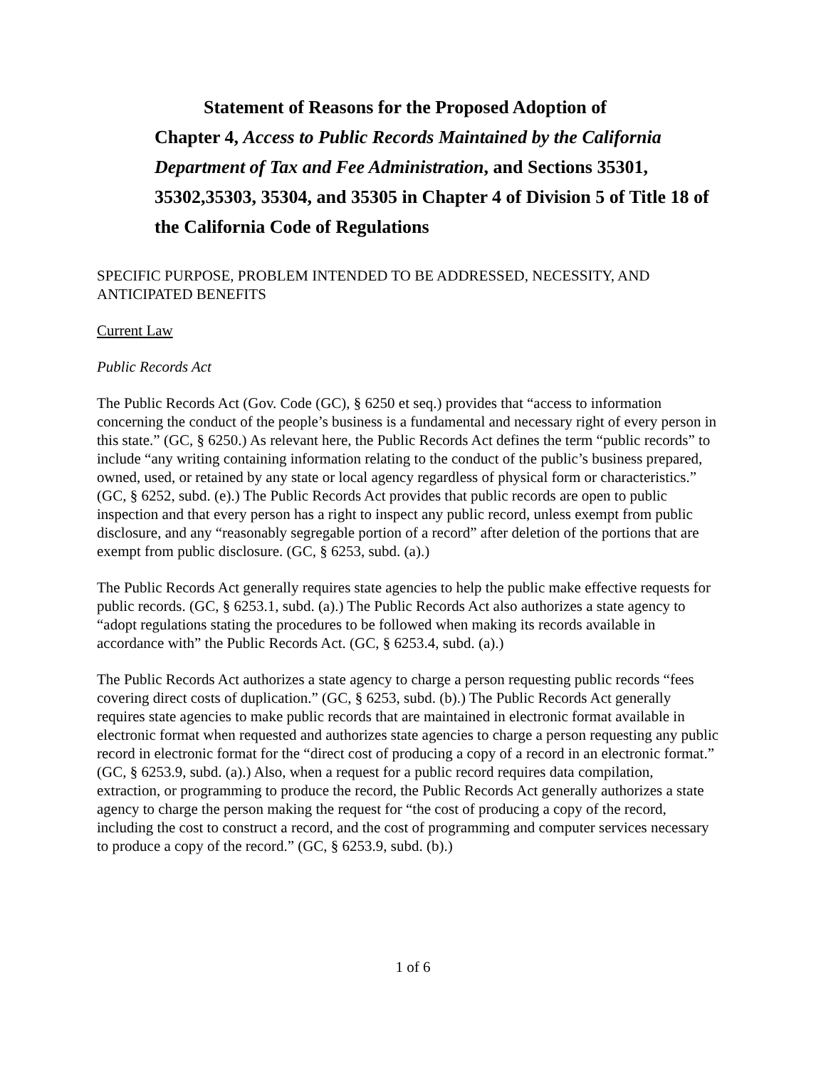Statement of Reasons for the Proposed Adoption of
Chapter 4, Access to Public Records Maintained by the California Department of Tax and Fee Administration, and Sections 35301, 35302,35303, 35304, and 35305 in Chapter 4 of Division 5 of Title 18 of the California Code of Regulations
SPECIFIC PURPOSE, PROBLEM INTENDED TO BE ADDRESSED, NECESSITY, AND ANTICIPATED BENEFITS
Current Law
Public Records Act
The Public Records Act (Gov. Code (GC), § 6250 et seq.) provides that “access to information concerning the conduct of the people’s business is a fundamental and necessary right of every person in this state.” (GC, § 6250.) As relevant here, the Public Records Act defines the term “public records” to include “any writing containing information relating to the conduct of the public’s business prepared, owned, used, or retained by any state or local agency regardless of physical form or characteristics.” (GC, § 6252, subd. (e).) The Public Records Act provides that public records are open to public inspection and that every person has a right to inspect any public record, unless exempt from public disclosure, and any “reasonably segregable portion of a record” after deletion of the portions that are exempt from public disclosure. (GC, § 6253, subd. (a).)
The Public Records Act generally requires state agencies to help the public make effective requests for public records. (GC, § 6253.1, subd. (a).) The Public Records Act also authorizes a state agency to “adopt regulations stating the procedures to be followed when making its records available in accordance with” the Public Records Act. (GC, § 6253.4, subd. (a).)
The Public Records Act authorizes a state agency to charge a person requesting public records “fees covering direct costs of duplication.” (GC, § 6253, subd. (b).) The Public Records Act generally requires state agencies to make public records that are maintained in electronic format available in electronic format when requested and authorizes state agencies to charge a person requesting any public record in electronic format for the “direct cost of producing a copy of a record in an electronic format.” (GC, § 6253.9, subd. (a).) Also, when a request for a public record requires data compilation, extraction, or programming to produce the record, the Public Records Act generally authorizes a state agency to charge the person making the request for “the cost of producing a copy of the record, including the cost to construct a record, and the cost of programming and computer services necessary to produce a copy of the record.” (GC, § 6253.9, subd. (b).)
1 of 6